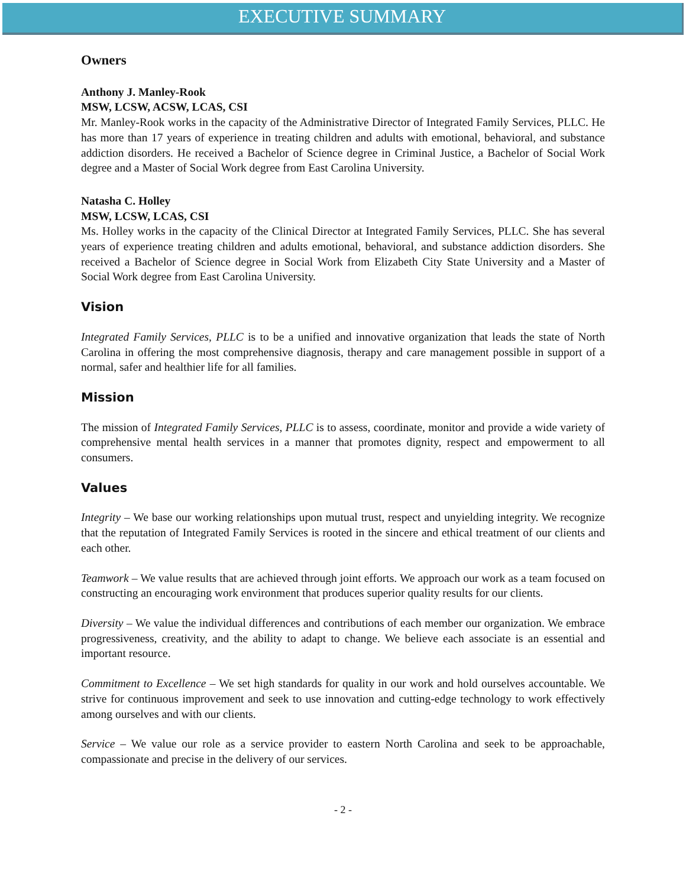EXECUTIVE SUMMARY
Owners
Anthony J. Manley-Rook
MSW, LCSW, ACSW, LCAS, CSI
Mr. Manley-Rook works in the capacity of the Administrative Director of Integrated Family Services, PLLC. He has more than 17 years of experience in treating children and adults with emotional, behavioral, and substance addiction disorders. He received a Bachelor of Science degree in Criminal Justice, a Bachelor of Social Work degree and a Master of Social Work degree from East Carolina University.
Natasha C. Holley
MSW, LCSW, LCAS, CSI
Ms. Holley works in the capacity of the Clinical Director at Integrated Family Services, PLLC. She has several years of experience treating children and adults emotional, behavioral, and substance addiction disorders. She received a Bachelor of Science degree in Social Work from Elizabeth City State University and a Master of Social Work degree from East Carolina University.
Vision
Integrated Family Services, PLLC is to be a unified and innovative organization that leads the state of North Carolina in offering the most comprehensive diagnosis, therapy and care management possible in support of a normal, safer and healthier life for all families.
Mission
The mission of Integrated Family Services, PLLC is to assess, coordinate, monitor and provide a wide variety of comprehensive mental health services in a manner that promotes dignity, respect and empowerment to all consumers.
Values
Integrity – We base our working relationships upon mutual trust, respect and unyielding integrity. We recognize that the reputation of Integrated Family Services is rooted in the sincere and ethical treatment of our clients and each other.
Teamwork – We value results that are achieved through joint efforts. We approach our work as a team focused on constructing an encouraging work environment that produces superior quality results for our clients.
Diversity – We value the individual differences and contributions of each member our organization. We embrace progressiveness, creativity, and the ability to adapt to change. We believe each associate is an essential and important resource.
Commitment to Excellence – We set high standards for quality in our work and hold ourselves accountable. We strive for continuous improvement and seek to use innovation and cutting-edge technology to work effectively among ourselves and with our clients.
Service – We value our role as a service provider to eastern North Carolina and seek to be approachable, compassionate and precise in the delivery of our services.
- 2 -